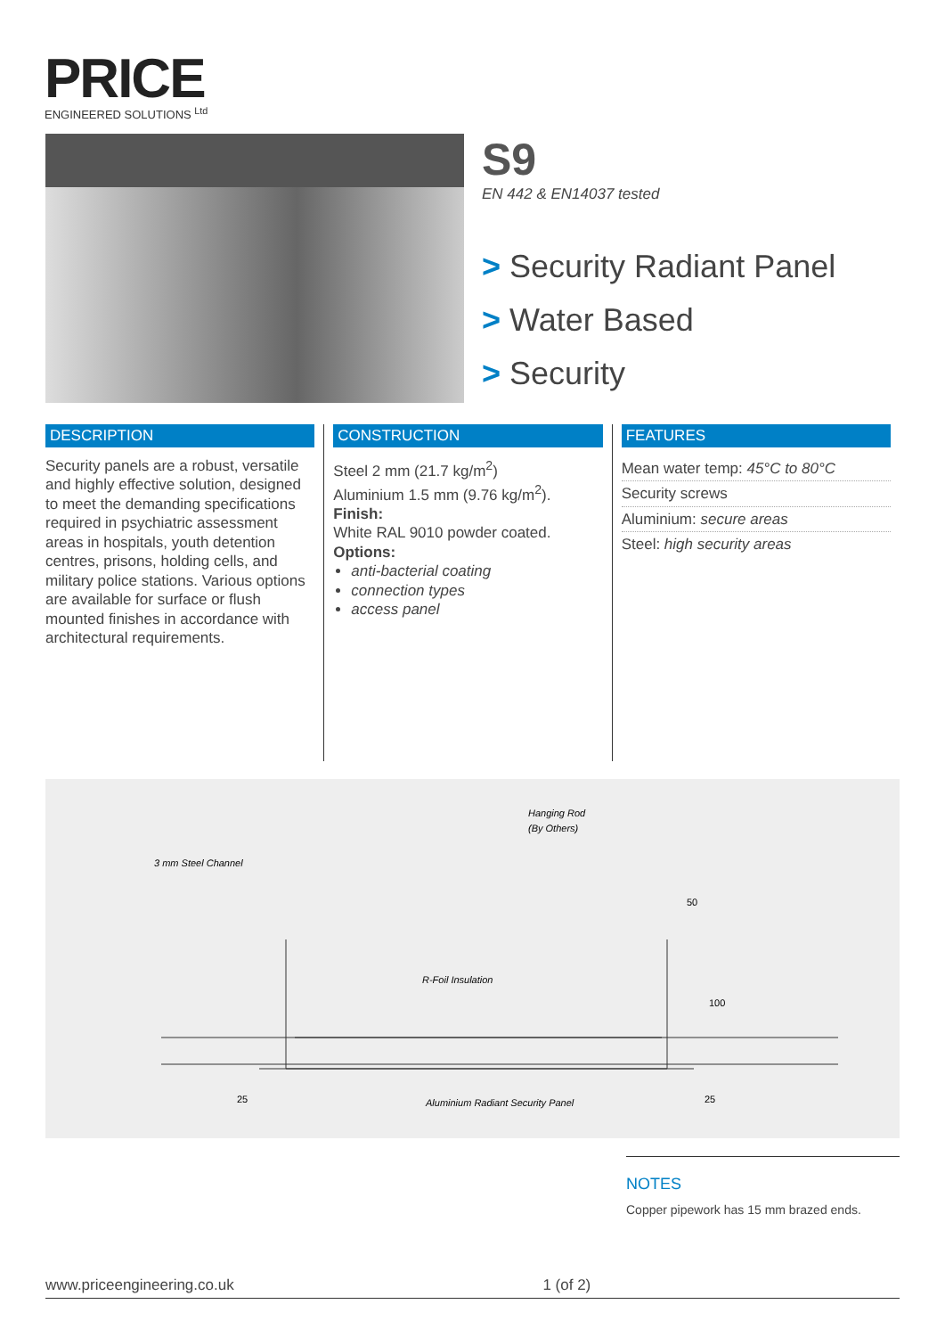PRICE
ENGINEERED SOLUTIONS <sup>Ltd</sup>
S9
EN 442 & EN14037 tested
> Security Radiant Panel
> Water Based
> Security
DESCRIPTION
Security panels are a robust, versatile and highly effective solution, designed to meet the demanding specifications required in psychiatric assessment areas in hospitals, youth detention centres, prisons, holding cells, and military police stations. Various options are available for surface or flush mounted finishes in accordance with architectural requirements.
CONSTRUCTION
Steel 2 mm (21.7 kg/m<sup>2</sup>)
Aluminium 1.5 mm (9.76 kg/m<sup>2</sup>).
Finish:
White RAL 9010 powder coated.
Options:
anti-bacterial coating
connection types
access panel
FEATURES
Mean water temp: 45°C to 80°C
Security screws
Aluminium: secure areas
Steel: high security areas
3 mm Steel Channel
Hanging Rod
(By Others)
R-Foil Insulation
Aluminium Radiant Security Panel
50
25
25
100
NOTES
Copper pipework has 15 mm brazed ends.
www.priceengineering.co.uk 1 (of 2)